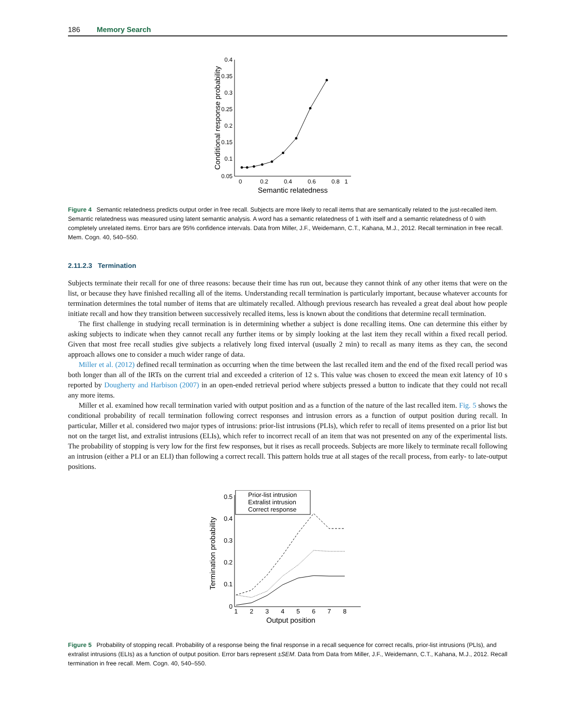186 Memory Search
Conditional response probability
0.4
0.35
0.3
0.25
0.2
0.15
0.1
0.05
0
0.2
0.4
0.6
0.8
1
Semantic relatedness
Figure 4 Semantic relatedness predicts output order in free recall. Subjects are more likely to recall items that are semantically related to the just-recalled item. Semantic relatedness was measured using latent semantic analysis. A word has a semantic relatedness of 1 with itself and a semantic relatedness of 0 with completely unrelated items. Error bars are 95% confidence intervals. Data from Miller, J.F., Weidemann, C.T., Kahana, M.J., 2012. Recall termination in free recall. Mem. Cogn. 40, 540–550.
2.11.2.3 Termination
Subjects terminate their recall for one of three reasons: because their time has run out, because they cannot think of any other items that were on the list, or because they have finished recalling all of the items. Understanding recall termination is particularly important, because whatever accounts for termination determines the total number of items that are ultimately recalled. Although previous research has revealed a great deal about how people initiate recall and how they transition between successively recalled items, less is known about the conditions that determine recall termination.
The first challenge in studying recall termination is in determining whether a subject is done recalling items. One can determine this either by asking subjects to indicate when they cannot recall any further items or by simply looking at the last item they recall within a fixed recall period. Given that most free recall studies give subjects a relatively long fixed interval (usually 2 min) to recall as many items as they can, the second approach allows one to consider a much wider range of data.
Miller et al. (2012) defined recall termination as occurring when the time between the last recalled item and the end of the fixed recall period was both longer than all of the IRTs on the current trial and exceeded a criterion of 12 s. This value was chosen to exceed the mean exit latency of 10 s reported by Dougherty and Harbison (2007) in an open-ended retrieval period where subjects pressed a button to indicate that they could not recall any more items.
Miller et al. examined how recall termination varied with output position and as a function of the nature of the last recalled item. Fig. 5 shows the conditional probability of recall termination following correct responses and intrusion errors as a function of output position during recall. In particular, Miller et al. considered two major types of intrusions: prior-list intrusions (PLIs), which refer to recall of items presented on a prior list but not on the target list, and extralist intrusions (ELIs), which refer to incorrect recall of an item that was not presented on any of the experimental lists. The probability of stopping is very low for the first few responses, but it rises as recall proceeds. Subjects are more likely to terminate recall following an intrusion (either a PLI or an ELI) than following a correct recall. This pattern holds true at all stages of the recall process, from early- to late-output positions.
Termination probability
0.5
0.4
0.3
0.2
0.1
0
1
2
3
4
5
6
7
8
Output position
Prior-list intrusion
Extralist intrusion
Correct response
Figure 5 Probability of stopping recall. Probability of a response being the final response in a recall sequence for correct recalls, prior-list intrusions (PLIs), and extralist intrusions (ELIs) as a function of output position. Error bars represent ±SEM. Data from Data from Miller, J.F., Weidemann, C.T., Kahana, M.J., 2012. Recall termination in free recall. Mem. Cogn. 40, 540–550.